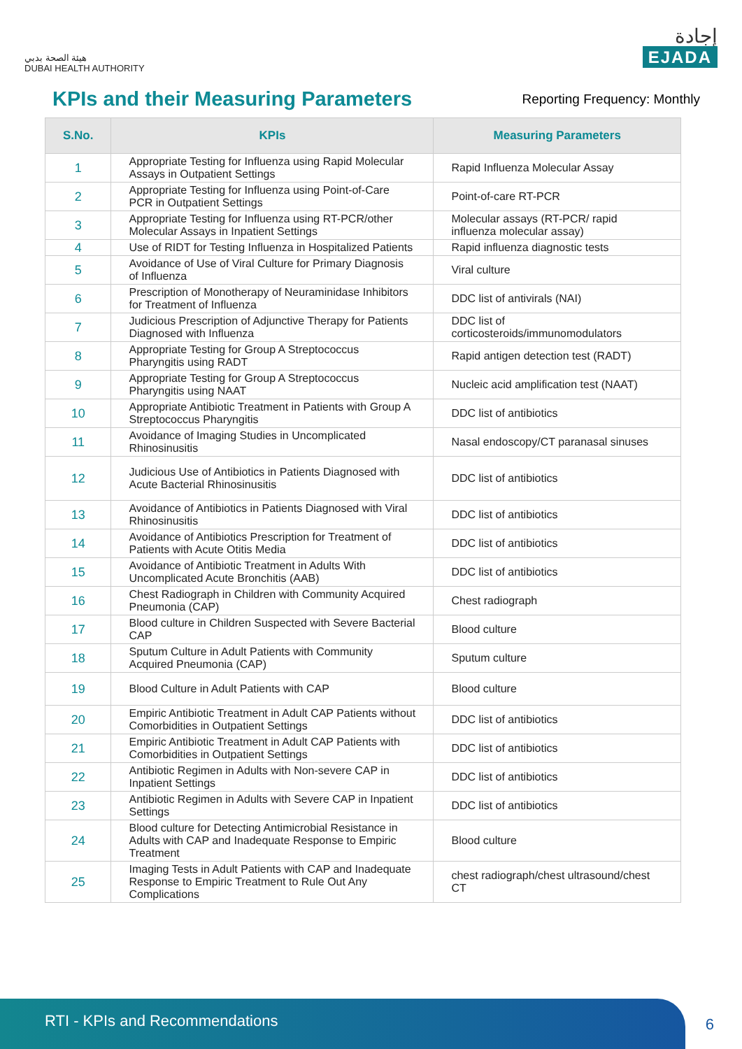هيئة الصحة بدبي
DUBAI HEALTH AUTHORITY
إجادة
EJADA
KPIs and their Measuring Parameters
Reporting Frequency: Monthly
| S.No. | KPIs | Measuring Parameters |
| --- | --- | --- |
| 1 | Appropriate Testing for Influenza using Rapid Molecular Assays in Outpatient Settings | Rapid Influenza Molecular Assay |
| 2 | Appropriate Testing for Influenza using Point-of-Care PCR in Outpatient Settings | Point-of-care RT-PCR |
| 3 | Appropriate Testing for Influenza using RT-PCR/other Molecular Assays in Inpatient Settings | Molecular assays (RT-PCR/ rapid influenza molecular assay) |
| 4 | Use of RIDT for Testing Influenza in Hospitalized Patients | Rapid influenza diagnostic tests |
| 5 | Avoidance of Use of Viral Culture for Primary Diagnosis of Influenza | Viral culture |
| 6 | Prescription of Monotherapy of Neuraminidase Inhibitors for Treatment of Influenza | DDC list of antivirals (NAI) |
| 7 | Judicious Prescription of Adjunctive Therapy for Patients Diagnosed with Influenza | DDC list of corticosteroids/immunomodulators |
| 8 | Appropriate Testing for Group A Streptococcus Pharyngitis using RADT | Rapid antigen detection test (RADT) |
| 9 | Appropriate Testing for Group A Streptococcus Pharyngitis using NAAT | Nucleic acid amplification test (NAAT) |
| 10 | Appropriate Antibiotic Treatment in Patients with Group A Streptococcus Pharyngitis | DDC list of antibiotics |
| 11 | Avoidance of Imaging Studies in Uncomplicated Rhinosinusitis | Nasal endoscopy/CT paranasal sinuses |
| 12 | Judicious Use of Antibiotics in Patients Diagnosed with Acute Bacterial Rhinosinusitis | DDC list of antibiotics |
| 13 | Avoidance of Antibiotics in Patients Diagnosed with Viral Rhinosinusitis | DDC list of antibiotics |
| 14 | Avoidance of Antibiotics Prescription for Treatment of Patients with Acute Otitis Media | DDC list of antibiotics |
| 15 | Avoidance of Antibiotic Treatment in Adults With Uncomplicated Acute Bronchitis (AAB) | DDC list of antibiotics |
| 16 | Chest Radiograph in Children with Community Acquired Pneumonia (CAP) | Chest radiograph |
| 17 | Blood culture in Children Suspected with Severe Bacterial CAP | Blood culture |
| 18 | Sputum Culture in Adult Patients with Community Acquired Pneumonia (CAP) | Sputum culture |
| 19 | Blood Culture in Adult Patients with CAP | Blood culture |
| 20 | Empiric Antibiotic Treatment in Adult CAP Patients without Comorbidities in Outpatient Settings | DDC list of antibiotics |
| 21 | Empiric Antibiotic Treatment in Adult CAP Patients with Comorbidities in Outpatient Settings | DDC list of antibiotics |
| 22 | Antibiotic Regimen in Adults with Non-severe CAP in Inpatient Settings | DDC list of antibiotics |
| 23 | Antibiotic Regimen in Adults with Severe CAP in Inpatient Settings | DDC list of antibiotics |
| 24 | Blood culture for Detecting Antimicrobial Resistance in Adults with CAP and Inadequate Response to Empiric Treatment | Blood culture |
| 25 | Imaging Tests in Adult Patients with CAP and Inadequate Response to Empiric Treatment to Rule Out Any Complications | chest radiograph/chest ultrasound/chest CT |
RTI - KPIs and Recommendations
6